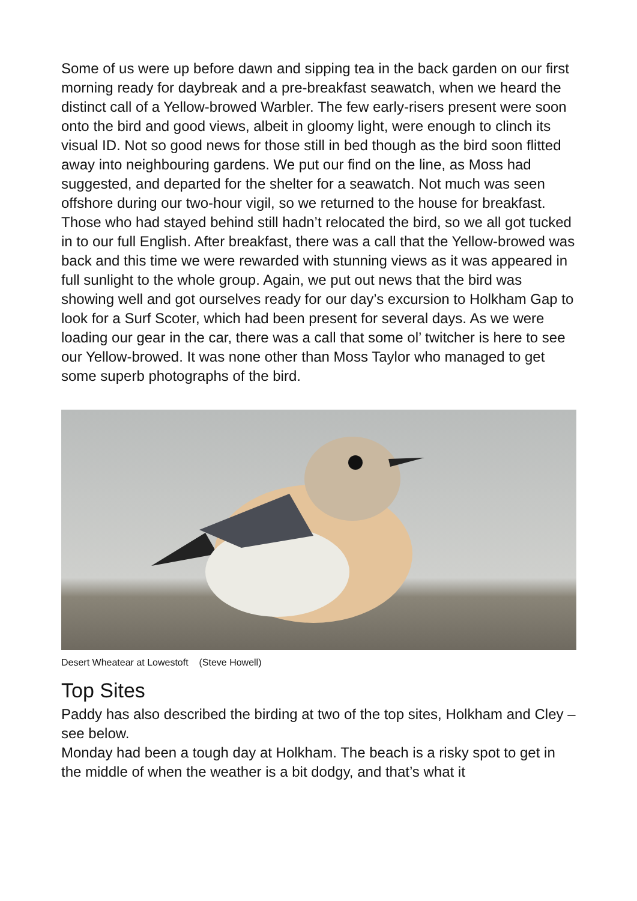Some of us were up before dawn and sipping tea in the back garden on our first morning ready for daybreak and a pre-breakfast seawatch, when we heard the distinct call of a Yellow-browed Warbler. The few early-risers present were soon onto the bird and good views, albeit in gloomy light, were enough to clinch its visual ID. Not so good news for those still in bed though as the bird soon flitted away into neighbouring gardens. We put our find on the line, as Moss had suggested, and departed for the shelter for a seawatch. Not much was seen offshore during our two-hour vigil, so we returned to the house for breakfast. Those who had stayed behind still hadn’t relocated the bird, so we all got tucked in to our full English. After breakfast, there was a call that the Yellow-browed was back and this time we were rewarded with stunning views as it was appeared in full sunlight to the whole group. Again, we put out news that the bird was showing well and got ourselves ready for our day’s excursion to Holkham Gap to look for a Surf Scoter, which had been present for several days. As we were loading our gear in the car, there was a call that some ol’ twitcher is here to see our Yellow-browed. It was none other than Moss Taylor who managed to get some superb photographs of the bird.
Desert Wheatear at Lowestoft (Steve Howell)
Top Sites
Paddy has also described the birding at two of the top sites, Holkham and Cley – see below.
Monday had been a tough day at Holkham. The beach is a risky spot to get in the middle of when the weather is a bit dodgy, and that’s what it